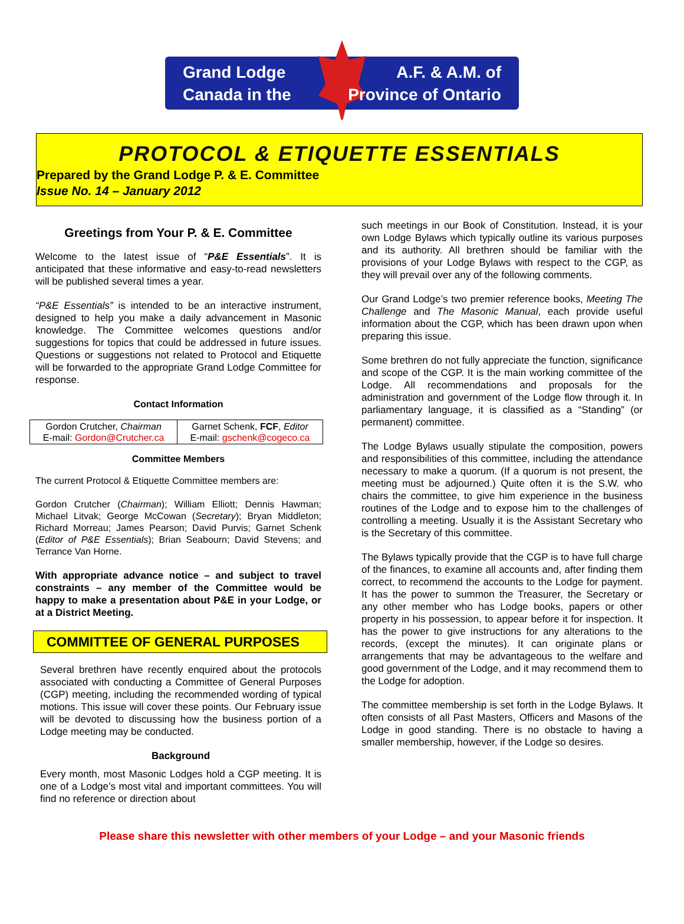Grand Lodge
Canada in the
A.F. & A.M. of
Province of Ontario
PROTOCOL & ETIQUETTE ESSENTIALS
Prepared by the Grand Lodge P. & E. Committee
Issue No. 14 – January 2012
Greetings from Your P. & E. Committee
Welcome to the latest issue of “P&E Essentials”. It is anticipated that these informative and easy-to-read newsletters will be published several times a year.
“P&E Essentials” is intended to be an interactive instrument, designed to help you make a daily advancement in Masonic knowledge. The Committee welcomes questions and/or suggestions for topics that could be addressed in future issues. Questions or suggestions not related to Protocol and Etiquette will be forwarded to the appropriate Grand Lodge Committee for response.
Contact Information
| Gordon Crutcher, Chairman E-mail: Gordon@Crutcher.ca | Garnet Schenk, FCF , Editor E-mail: gschenk@cogeco.ca |
Committee Members
The current Protocol & Etiquette Committee members are:
Gordon Crutcher (Chairman); William Elliott; Dennis Hawman; Michael Litvak; George McCowan (Secretary); Bryan Middleton; Richard Morreau; James Pearson; David Purvis; Garnet Schenk (Editor of P&E Essentials); Brian Seabourn; David Stevens; and Terrance Van Horne.
With appropriate advance notice – and subject to travel constraints – any member of the Committee would be happy to make a presentation about P&E in your Lodge, or at a District Meeting.
COMMITTEE OF GENERAL PURPOSES
Several brethren have recently enquired about the protocols associated with conducting a Committee of General Purposes (CGP) meeting, including the recommended wording of typical motions. This issue will cover these points. Our February issue will be devoted to discussing how the business portion of a Lodge meeting may be conducted.
Background
Every month, most Masonic Lodges hold a CGP meeting. It is one of a Lodge’s most vital and important committees. You will find no reference or direction about
such meetings in our Book of Constitution. Instead, it is your own Lodge Bylaws which typically outline its various purposes and its authority. All brethren should be familiar with the provisions of your Lodge Bylaws with respect to the CGP, as they will prevail over any of the following comments.
Our Grand Lodge’s two premier reference books, Meeting The Challenge and The Masonic Manual, each provide useful information about the CGP, which has been drawn upon when preparing this issue.
Some brethren do not fully appreciate the function, significance and scope of the CGP. It is the main working committee of the Lodge. All recommendations and proposals for the administration and government of the Lodge flow through it. In parliamentary language, it is classified as a “Standing” (or permanent) committee.
The Lodge Bylaws usually stipulate the composition, powers and responsibilities of this committee, including the attendance necessary to make a quorum. (If a quorum is not present, the meeting must be adjourned.) Quite often it is the S.W. who chairs the committee, to give him experience in the business routines of the Lodge and to expose him to the challenges of controlling a meeting. Usually it is the Assistant Secretary who is the Secretary of this committee.
The Bylaws typically provide that the CGP is to have full charge of the finances, to examine all accounts and, after finding them correct, to recommend the accounts to the Lodge for payment. It has the power to summon the Treasurer, the Secretary or any other member who has Lodge books, papers or other property in his possession, to appear before it for inspection. It has the power to give instructions for any alterations to the records, (except the minutes). It can originate plans or arrangements that may be advantageous to the welfare and good government of the Lodge, and it may recommend them to the Lodge for adoption.
The committee membership is set forth in the Lodge Bylaws. It often consists of all Past Masters, Officers and Masons of the Lodge in good standing. There is no obstacle to having a smaller membership, however, if the Lodge so desires.
Please share this newsletter with other members of your Lodge – and your Masonic friends